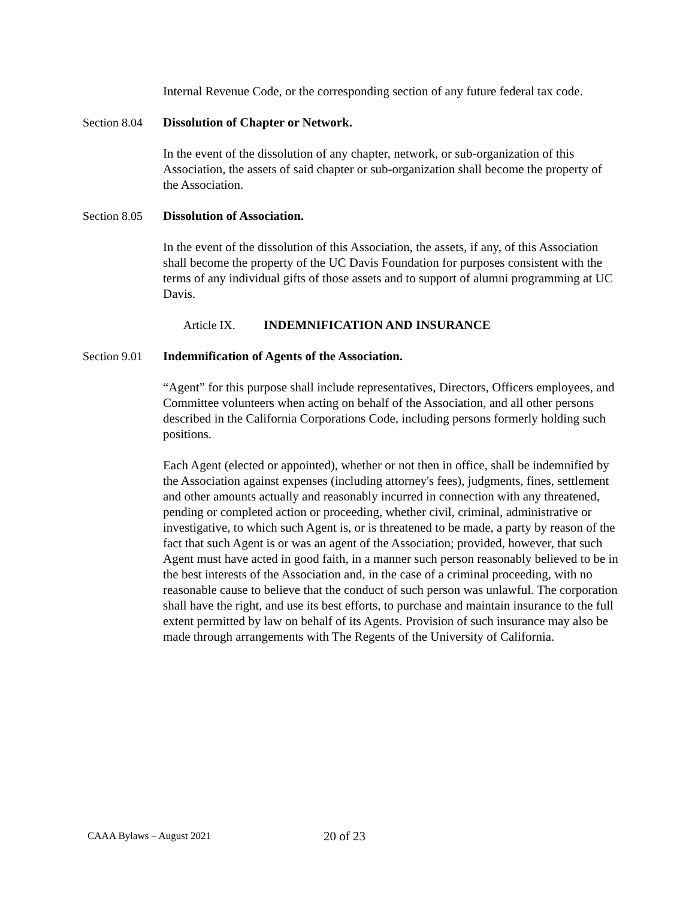Internal Revenue Code, or the corresponding section of any future federal tax code.
Section 8.04 Dissolution of Chapter or Network.
In the event of the dissolution of any chapter, network, or sub-organization of this Association, the assets of said chapter or sub-organization shall become the property of the Association.
Section 8.05 Dissolution of Association.
In the event of the dissolution of this Association, the assets, if any, of this Association shall become the property of the UC Davis Foundation for purposes consistent with the terms of any individual gifts of those assets and to support of alumni programming at UC Davis.
Article IX. INDEMNIFICATION AND INSURANCE
Section 9.01 Indemnification of Agents of the Association.
“Agent” for this purpose shall include representatives, Directors, Officers employees, and Committee volunteers when acting on behalf of the Association, and all other persons described in the California Corporations Code, including persons formerly holding such positions.
Each Agent (elected or appointed), whether or not then in office, shall be indemnified by the Association against expenses (including attorney's fees), judgments, fines, settlement and other amounts actually and reasonably incurred in connection with any threatened, pending or completed action or proceeding, whether civil, criminal, administrative or investigative, to which such Agent is, or is threatened to be made, a party by reason of the fact that such Agent is or was an agent of the Association; provided, however, that such Agent must have acted in good faith, in a manner such person reasonably believed to be in the best interests of the Association and, in the case of a criminal proceeding, with no reasonable cause to believe that the conduct of such person was unlawful. The corporation shall have the right, and use its best efforts, to purchase and maintain insurance to the full extent permitted by law on behalf of its Agents. Provision of such insurance may also be made through arrangements with The Regents of the University of California.
CAAA Bylaws – August 2021 20 of 23